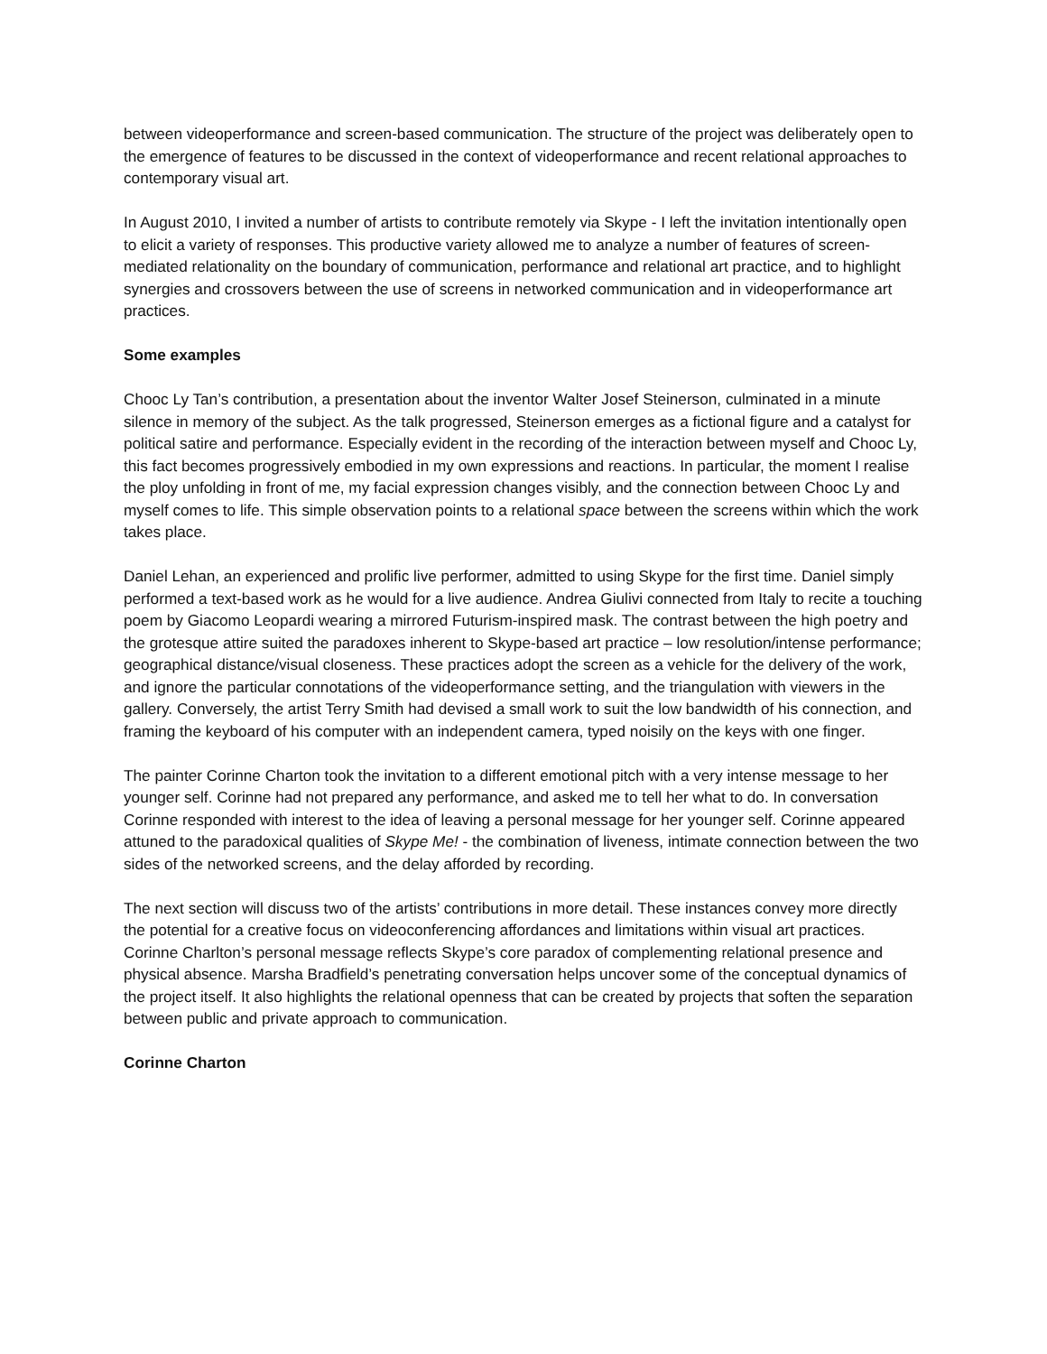between videoperformance and screen-based communication. The structure of the project was deliber­ately open to the emergence of features to be discussed in the context of videoperformance and recent relational approaches to contemporary visual art.
In August 2010, I invited a number of artists to contribute remotely via Skype - I left the invitation inten­tionally open to elicit a variety of responses. This productive variety allowed me to analyze a number of features of screen-mediated relationality on the boundary of communication, performance and rela­tional art practice, and to highlight synergies and crossovers between the use of screens in networked communication and in videoperformance art practices.
Some examples
Chooc Ly Tan’s contribution, a presentation about the inventor Walter Josef Steinerson, culminated in a minute silence in memory of the subject. As the talk progressed, Steinerson emerges as a fictional figure and a catalyst for political satire and performance. Especially evident in the recording of the interaction between myself and Chooc Ly, this fact becomes progressively embodied in my own expressions and re­actions. In particular, the moment I realise the ploy unfolding in front of me, my facial expression changes visibly, and the connection between Chooc Ly and myself comes to life. This simple observation points to a relational space between the screens within which the work takes place.
Daniel Lehan, an experienced and prolific live performer, admitted to using Skype for the first time. Daniel simply performed a text-based work as he would for a live audience. Andrea Giulivi connected from Italy to recite a touching poem by Giacomo Leopardi wearing a mirrored Futurism-inspired mask. The contrast between the high poetry and the grotesque attire suited the paradoxes inherent to Skype-based art practice – low resolution/intense performance; geographical distance/visual closeness. These practices adopt the screen as a vehicle for the delivery of the work, and ignore the particular connota­tions of the videoperformance setting, and the triangulation with viewers in the gallery. Conversely, the artist Terry Smith had devised a small work to suit the low bandwidth of his connection, and framing the keyboard of his computer with an independent camera, typed noisily on the keys with one finger.
The painter Corinne Charton took the invitation to a different emotional pitch with a very intense mes­sage to her younger self. Corinne had not prepared any performance, and asked me to tell her what to do. In conversation Corinne responded with interest to the idea of leaving a personal message for her younger self. Corinne appeared attuned to the paradoxical qualities of Skype Me! - the combination of liveness, intimate connection between the two sides of the networked screens, and the delay afforded by recording.
The next section will discuss two of the artists’ contributions in more detail. These instances convey more directly the potential for a creative focus on videoconferencing affordances and limitations within visual art practices. Corinne Charlton’s personal message reflects Skype’s core paradox of complement­ing relational presence and physical absence. Marsha Bradfield’s penetrating conversation helps un­cover some of the conceptual dynamics of the project itself. It also highlights the relational openness that can be created by projects that soften the separation between public and private approach to com­munication.
Corinne Charton